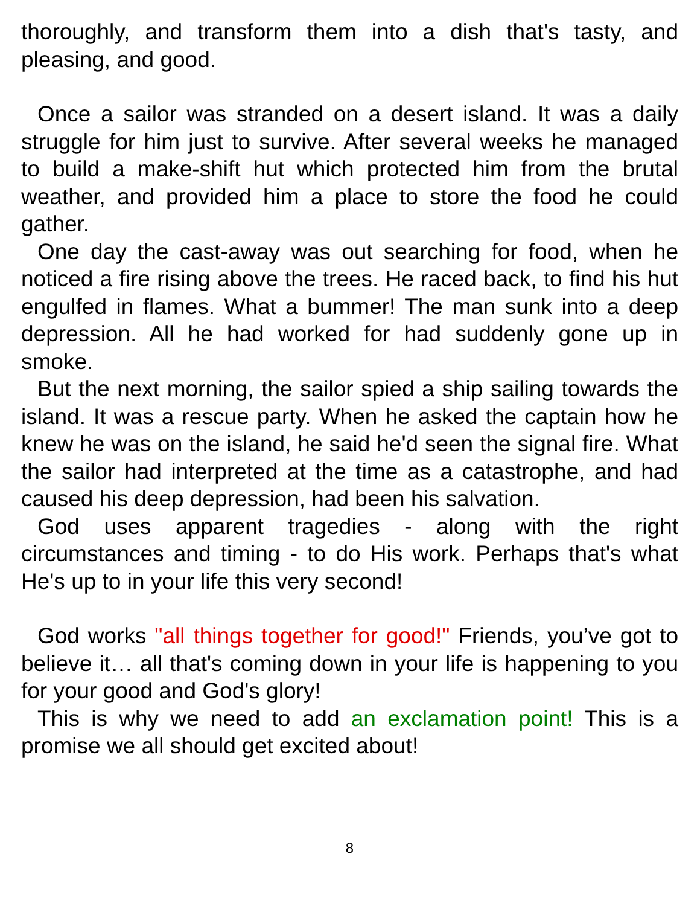thoroughly, and transform them into a dish that's tasty, and pleasing, and good.
Once a sailor was stranded on a desert island. It was a daily struggle for him just to survive. After several weeks he managed to build a make-shift hut which protected him from the brutal weather, and provided him a place to store the food he could gather.
One day the cast-away was out searching for food, when he noticed a fire rising above the trees. He raced back, to find his hut engulfed in flames. What a bummer! The man sunk into a deep depression. All he had worked for had suddenly gone up in smoke.
But the next morning, the sailor spied a ship sailing towards the island. It was a rescue party. When he asked the captain how he knew he was on the island, he said he'd seen the signal fire. What the sailor had interpreted at the time as a catastrophe, and had caused his deep depression, had been his salvation.
God uses apparent tragedies - along with the right circumstances and timing - to do His work. Perhaps that's what He's up to in your life this very second!
God works "all things together for good!" Friends, you’ve got to believe it… all that's coming down in your life is happening to you for your good and God's glory!
This is why we need to add an exclamation point! This is a promise we all should get excited about!
8